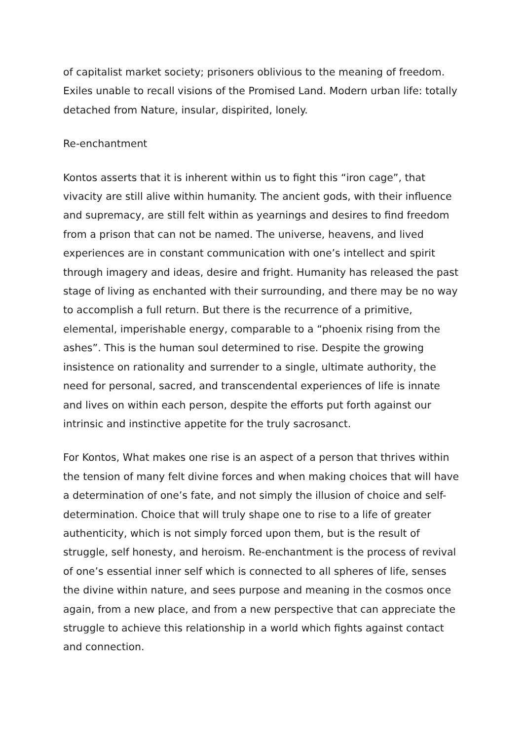of capitalist market society; prisoners oblivious to the meaning of freedom. Exiles unable to recall visions of the Promised Land. Modern urban life: totally detached from Nature, insular, dispirited, lonely.
Re-enchantment
Kontos asserts that it is inherent within us to fight this “iron cage”, that vivacity are still alive within humanity. The ancient gods, with their influence and supremacy, are still felt within as yearnings and desires to find freedom from a prison that can not be named. The universe, heavens, and lived experiences are in constant communication with one’s intellect and spirit through imagery and ideas, desire and fright. Humanity has released the past stage of living as enchanted with their surrounding, and there may be no way to accomplish a full return. But there is the recurrence of a primitive, elemental, imperishable energy, comparable to a “phoenix rising from the ashes”. This is the human soul determined to rise. Despite the growing insistence on rationality and surrender to a single, ultimate authority, the need for personal, sacred, and transcendental experiences of life is innate and lives on within each person, despite the efforts put forth against our intrinsic and instinctive appetite for the truly sacrosanct.
For Kontos, What makes one rise is an aspect of a person that thrives within the tension of many felt divine forces and when making choices that will have a determination of one’s fate, and not simply the illusion of choice and self-determination. Choice that will truly shape one to rise to a life of greater authenticity, which is not simply forced upon them, but is the result of struggle, self honesty, and heroism. Re-enchantment is the process of revival of one’s essential inner self which is connected to all spheres of life, senses the divine within nature, and sees purpose and meaning in the cosmos once again, from a new place, and from a new perspective that can appreciate the struggle to achieve this relationship in a world which fights against contact and connection.